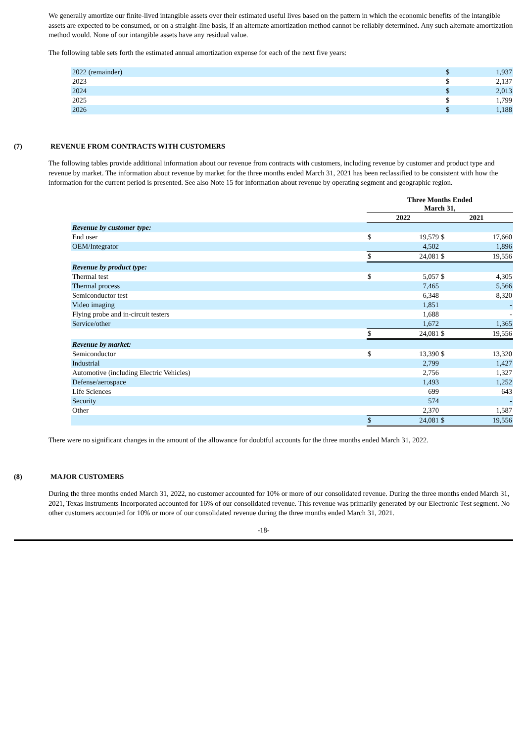We generally amortize our finite-lived intangible assets over their estimated useful lives based on the pattern in which the economic benefits of the intangible assets are expected to be consumed, or on a straight-line basis, if an alternate amortization method cannot be reliably determined. Any such alternate amortization method would. None of our intangible assets have any residual value.
The following table sets forth the estimated annual amortization expense for each of the next five years:
| 2022 (remainder) | $ | 1,937 |
| 2023 | $ | 2,137 |
| 2024 | $ | 2,013 |
| 2025 | $ | 1,799 |
| 2026 | $ | 1,188 |
(7) REVENUE FROM CONTRACTS WITH CUSTOMERS
The following tables provide additional information about our revenue from contracts with customers, including revenue by customer and product type and revenue by market. The information about revenue by market for the three months ended March 31, 2021 has been reclassified to be consistent with how the information for the current period is presented. See also Note 15 for information about revenue by operating segment and geographic region.
| | Three Months Ended March 31, | | | |
| | 2022 | | 2021 | |
| Revenue by customer type: | | | | |
| End user | $ | 19,579 | $ | 17,660 |
| OEM/Integrator | | 4,502 | | 1,896 |
| | $ | 24,081 | $ | 19,556 |
| Revenue by product type: | | | | |
| Thermal test | $ | 5,057 | $ | 4,305 |
| Thermal process | | 7,465 | | 5,566 |
| Semiconductor test | | 6,348 | | 8,320 |
| Video imaging | | 1,851 | | - |
| Flying probe and in-circuit testers | | 1,688 | | - |
| Service/other | | 1,672 | | 1,365 |
| | $ | 24,081 | $ | 19,556 |
| Revenue by market: | | | | |
| Semiconductor | $ | 13,390 | $ | 13,320 |
| Industrial | | 2,799 | | 1,427 |
| Automotive (including Electric Vehicles) | | 2,756 | | 1,327 |
| Defense/aerospace | | 1,493 | | 1,252 |
| Life Sciences | | 699 | | 643 |
| Security | | 574 | | - |
| Other | | 2,370 | | 1,587 |
| | $ | 24,081 | $ | 19,556 |
There were no significant changes in the amount of the allowance for doubtful accounts for the three months ended March 31, 2022.
(8) MAJOR CUSTOMERS
During the three months ended March 31, 2022, no customer accounted for 10% or more of our consolidated revenue. During the three months ended March 31, 2021, Texas Instruments Incorporated accounted for 16% of our consolidated revenue. This revenue was primarily generated by our Electronic Test segment. No other customers accounted for 10% or more of our consolidated revenue during the three months ended March 31, 2021.
-18-